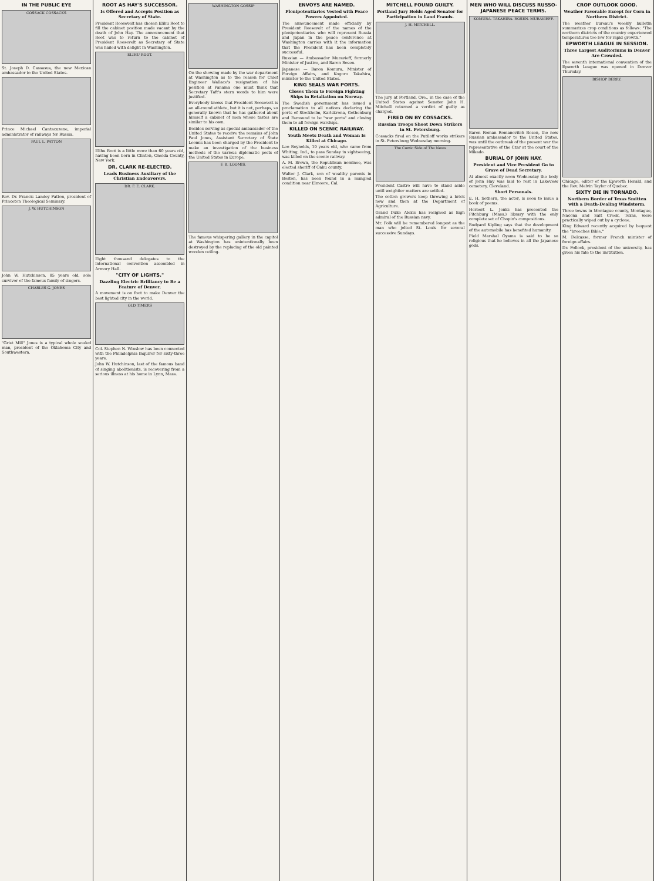IN THE PUBLIC EYE
COSSACK COSSACKS
St. Joseph D. Cassasus, the new Mexican ambassador to the United States.
Prince Michael Cantacuzene, imperial administrator of railways for Russia.
PAUL L. PATTON
Rev. Dr. Francis Landey Patton, president of Princeton Theological Seminary.
J. W. HUTCHINSON
John W. Hutchinson, 85 years old, sole survivor of the famous family of singers.
CHARLES G. JONES
"Grist Mill" Jones is a typical whole souled man, president of the Oklahoma City and Southwestern.
ROOT AS HAY'S SUCCESSOR.
Is Offered and Accepts Position as Secretary of State.
President Roosevelt has chosen Elihu Root to fill the cabinet position made vacant by the death of John Hay. The announcement that Root was to return to the cabinet of President Roosevelt as Secretary of State was hailed with delight in Washington.
ELIHU ROOT.
Elihu Root is a little more than 60 years old, having been born in Clinton, Oneida County, New York.
DR. CLARK RE-ELECTED.
Leads Business Auxiliary of the Christian Endeavorers.
DR. F. E. CLARK.
Eight thousand delegates to the international convention assembled in Armory Hall.
"CITY OF LIGHTS."
Dazzling Electric Brilliancy to Be a Feature of Denver.
A movement is on foot to make Denver the best lighted city in the world.
OLD TIMERS
Col. Stephen N. Winslow has been connected with the Philadelphia Inquirer for sixty-three years.
John W. Hutchinson, last of the famous band of singing abolitionists, is recovering from a serious illness at his home in Lynn, Mass.
WASHINGTON GOSSIP
On the showing made by the war department at Washington as to the reason for Chief Engineer Wallace's resignation of his position at Panama one must think that Secretary Taft's stern words to him were justified.
Everybody knows that President Roosevelt is an all-round athlete, but it is not, perhaps, so generally known that he has gathered about himself a cabinet of men whose tastes are similar to his own.
Besides serving as special ambassador of the United States to receive the remains of John Paul Jones, Assistant Secretary of State Loomis has been charged by the President to make an investigation of the business methods of the various diplomatic posts of the United States in Europe.
F. B. LOOMIS.
The famous whispering gallery in the capitol at Washington has unintentionally been destroyed by the replacing of the old painted wooden ceiling.
ENVOYS ARE NAMED.
Plenipotentiaries Vested with Peace Powers Appointed.
The announcement made officially by President Roosevelt of the names of the plenipotentiaries who will represent Russia and Japan in the peace conference at Washington carries with it the information that the President has been completely successful.
Russian — Ambassador Muravieff, formerly Minister of Justice, and Baron Rosen.
Japanese — Baron Komura, Minister of Foreign Affairs, and Kogoro Takahira, minister to the United States.
KING SEALS WAR PORTS.
Closes Them to Foreign Fighting Ships in Retaliation on Norway.
The Swedish government has issued a proclamation to all nations declaring the ports of Stockholm, Karlskrona, Gothenburg and Farosund to be "war ports" and closing them to all foreign warships.
KILLED ON SCENIC RAILWAY.
Youth Meets Death and Woman Is Killed at Chicago.
Leo Reynolds, 19 years old, who came from Whiting, Ind., to pass Sunday in sightseeing, was killed on the scenic railway.
A. M. Brown, the Republican nominee, was elected sheriff of Oahu county.
Walter J. Clark, son of wealthy parents in Boston, has been found in a mangled condition near Elmoore, Cal.
MITCHELL FOUND GUILTY.
Portland Jury Holds Aged Senator for Participation in Land Frauds.
J. H. MITCHELL.
The jury at Portland, Ore., in the case of the United States against Senator John H. Mitchell returned a verdict of guilty as charged.
FIRED ON BY COSSACKS.
Russian Troops Shoot Down Strikers in St. Petersburg.
Cossacks fired on the Putiloff works strikers in St. Petersburg Wednesday morning.
The Comic Side of The News
President Castro will have to stand aside until weightier matters are settled.
The cotton growers keep throwing a brick now and then at the Department of Agriculture.
Grand Duke Alexis has resigned as high admiral of the Russian navy.
Mr. Folk will be remembered longest as the man who jolted St. Louis for several successive Sundays.
MEN WHO WILL DISCUSS RUSSO-JAPANESE PEACE TERMS.
KOMURA. TAKAHIRA. ROSEN. MURAVIEFF.
Baron Roman Romanovitch Rosen, the new Russian ambassador to the United States, was until the outbreak of the present war the representative of the Czar at the court of the Mikado.
BURIAL OF JOHN HAY.
President and Vice President Go to Grave of Dead Secretary.
At almost exactly noon Wednesday the body of John Hay was laid to rest in Lakeview cemetery, Cleveland.
Short Personals.
E. H. Sothern, the actor, is soon to issue a book of poems.
Herbert L. Jenks has presented the Fitchburg (Mass.) library with the only complete set of Chopin's compositions.
Rudyard Kipling says that the development of the automobile has benefited humanity.
Field Marshal Oyama is said to be so religious that he believes in all the Japanese gods.
CROP OUTLOOK GOOD.
Weather Favorable Except for Corn in Northern District.
The weather bureau's weekly bulletin summarizes crop conditions as follows: "The northern districts of the country experienced temperatures too low for rapid growth."
EPWORTH LEAGUE IN SESSION.
Three Largest Auditoriums in Denver Are Crowded.
The seventh international convention of the Epworth League was opened in Denver Thursday.
BISHOP BERRY.
Chicago, editor of the Epworth Herald, and the Rev. Melvin Taylor of Quebec.
SIXTY DIE IN TORNADO.
Northern Border of Texas Smitten with a Death-Dealing Windstorm.
Three towns in Montague county, Montague, Nacona and Salt Creek, Texas, were practically wiped out by a cyclone.
King Edward recently acquired by bequest the "breeches Bible."
M. Delcasse, former French minister of foreign affairs.
Dr. Pollock, president of the university, has given his fate to the institution.